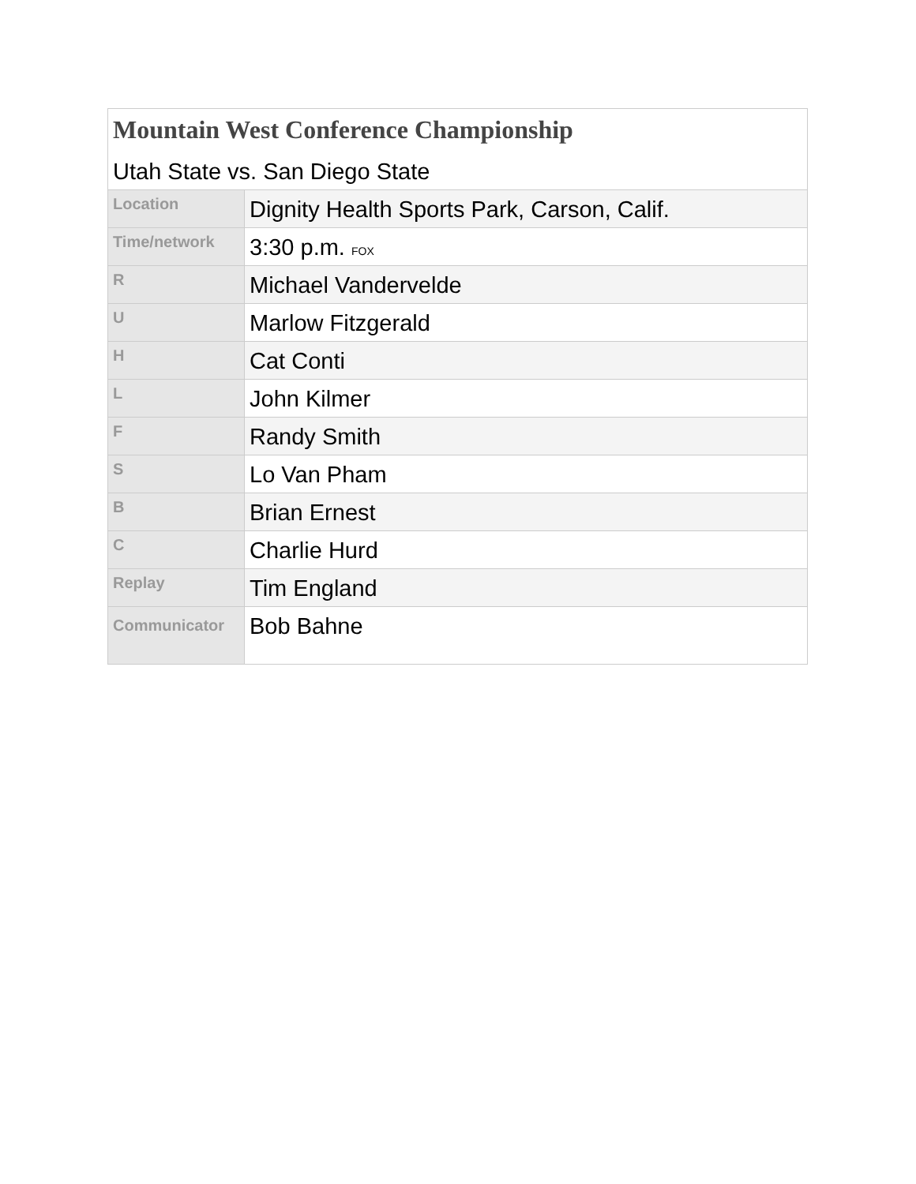| Mountain West Conference Championship Utah State vs. San Diego State | |
| --- | --- |
| Location | Dignity Health Sports Park, Carson, Calif. |
| Time/network | 3:30 p.m. FOX |
| R | Michael Vandervelde |
| U | Marlow Fitzgerald |
| H | Cat Conti |
| L | John Kilmer |
| F | Randy Smith |
| S | Lo Van Pham |
| B | Brian Ernest |
| C | Charlie Hurd |
| Replay | Tim England |
| Communicator | Bob Bahne |